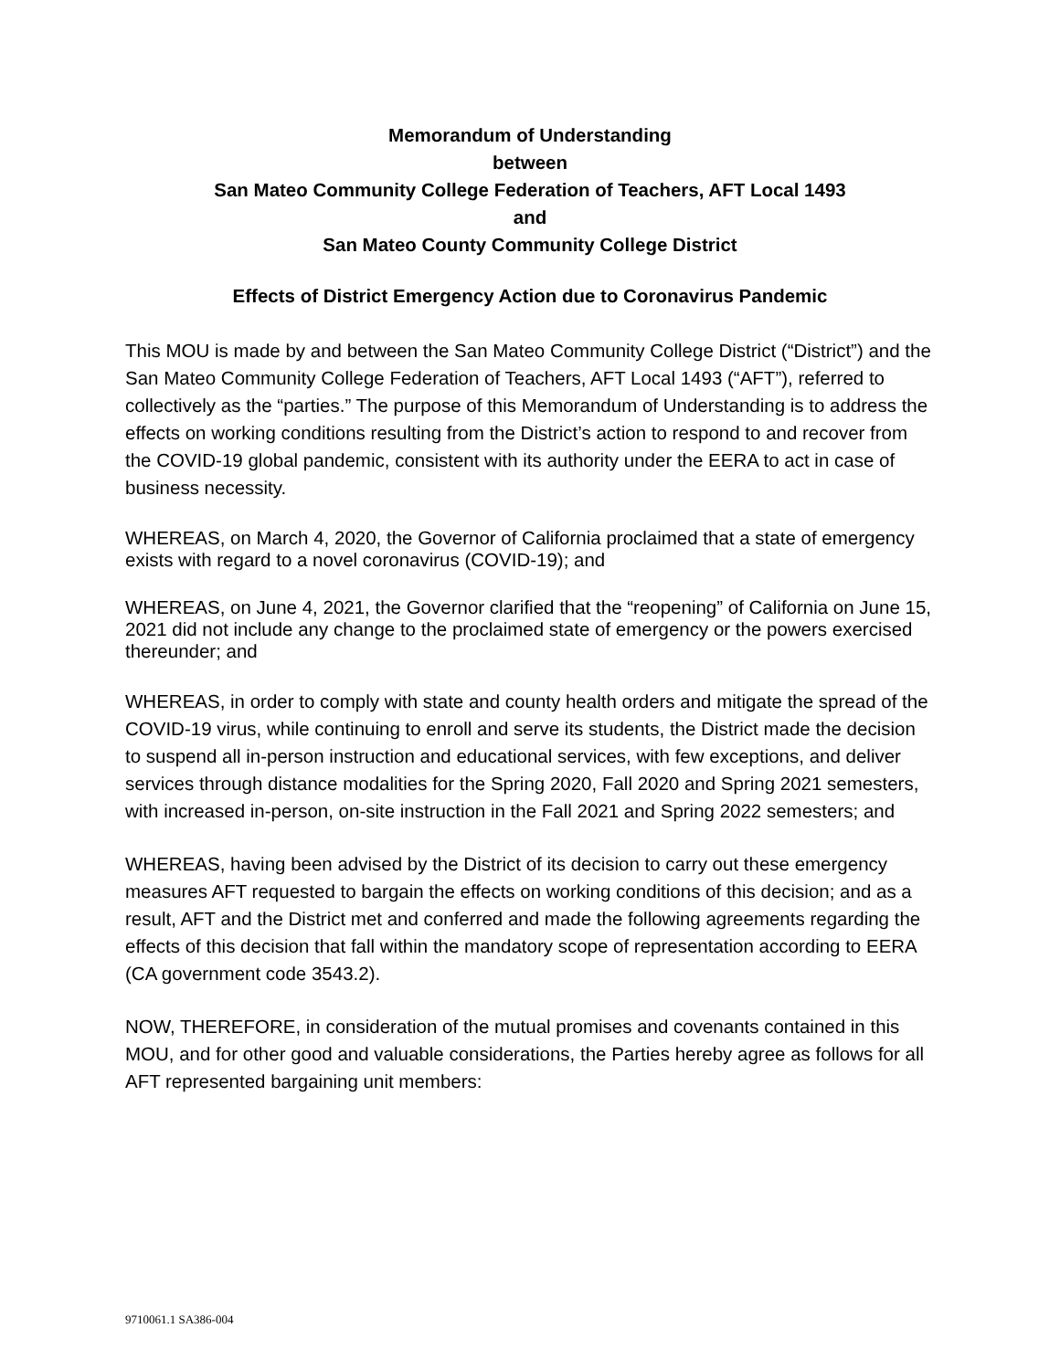Memorandum of Understanding
between
San Mateo Community College Federation of Teachers, AFT Local 1493
and
San Mateo County Community College District
Effects of District Emergency Action due to Coronavirus Pandemic
This MOU is made by and between the San Mateo Community College District (“District”) and the San Mateo Community College Federation of Teachers, AFT Local 1493 (“AFT”), referred to collectively as the “parties.” The purpose of this Memorandum of Understanding is to address the effects on working conditions resulting from the District’s action to respond to and recover from the COVID-19 global pandemic, consistent with its authority under the EERA to act in case of business necessity.
WHEREAS, on March 4, 2020, the Governor of California proclaimed that a state of emergency exists with regard to a novel coronavirus (COVID-19); and
WHEREAS, on June 4, 2021, the Governor clarified that the “reopening” of California on June 15, 2021 did not include any change to the proclaimed state of emergency or the powers exercised thereunder; and
WHEREAS, in order to comply with state and county health orders and mitigate the spread of the COVID-19 virus, while continuing to enroll and serve its students, the District made the decision to suspend all in-person instruction and educational services, with few exceptions, and deliver services through distance modalities for the Spring 2020, Fall 2020 and Spring 2021 semesters, with increased in-person, on-site instruction in the Fall 2021 and Spring 2022 semesters; and
WHEREAS, having been advised by the District of its decision to carry out these emergency measures AFT requested to bargain the effects on working conditions of this decision; and as a result, AFT and the District met and conferred and made the following agreements regarding the effects of this decision that fall within the mandatory scope of representation according to EERA (CA government code 3543.2).
NOW, THEREFORE, in consideration of the mutual promises and covenants contained in this MOU, and for other good and valuable considerations, the Parties hereby agree as follows for all AFT represented bargaining unit members:
9710061.1 SA386-004